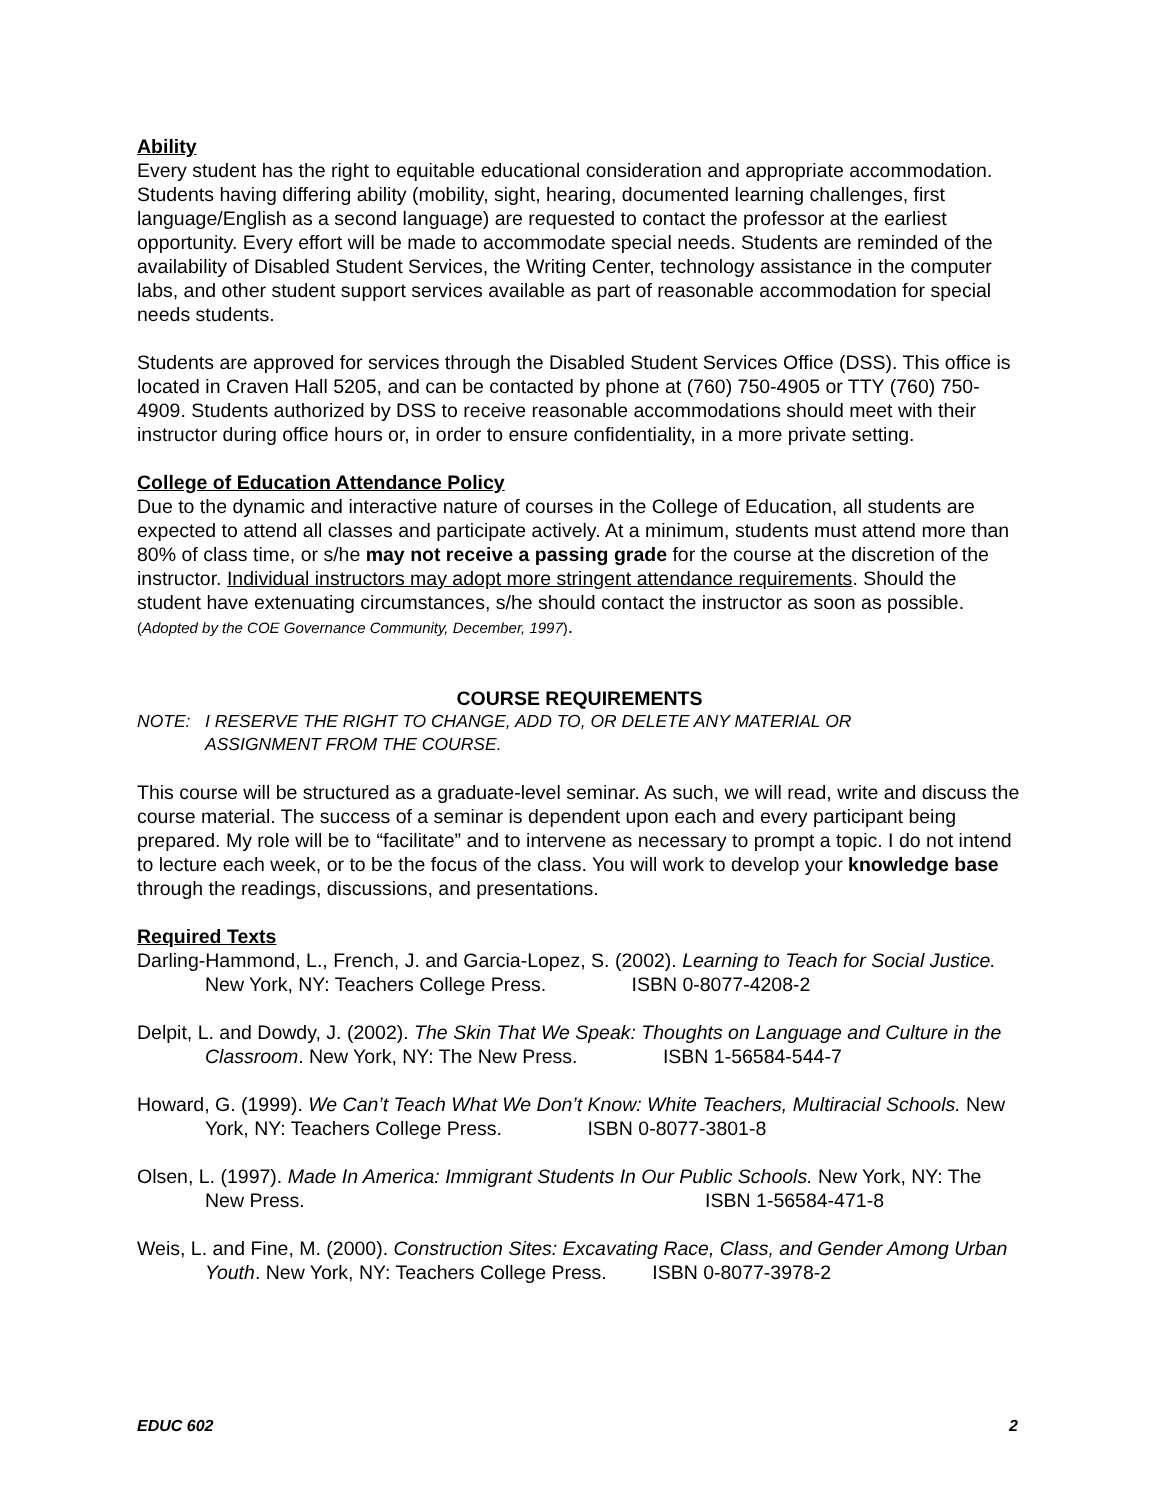Ability
Every student has the right to equitable educational consideration and appropriate accommodation. Students having differing ability (mobility, sight, hearing, documented learning challenges, first language/English as a second language) are requested to contact the professor at the earliest opportunity. Every effort will be made to accommodate special needs. Students are reminded of the availability of Disabled Student Services, the Writing Center, technology assistance in the computer labs, and other student support services available as part of reasonable accommodation for special needs students.
Students are approved for services through the Disabled Student Services Office (DSS). This office is located in Craven Hall 5205, and can be contacted by phone at (760) 750-4905 or TTY (760) 750-4909. Students authorized by DSS to receive reasonable accommodations should meet with their instructor during office hours or, in order to ensure confidentiality, in a more private setting.
College of Education Attendance Policy
Due to the dynamic and interactive nature of courses in the College of Education, all students are expected to attend all classes and participate actively. At a minimum, students must attend more than 80% of class time, or s/he may not receive a passing grade for the course at the discretion of the instructor. Individual instructors may adopt more stringent attendance requirements. Should the student have extenuating circumstances, s/he should contact the instructor as soon as possible. (Adopted by the COE Governance Community, December, 1997).
COURSE REQUIREMENTS
NOTE: I RESERVE THE RIGHT TO CHANGE, ADD TO, OR DELETE ANY MATERIAL OR
ASSIGNMENT FROM THE COURSE.
This course will be structured as a graduate-level seminar. As such, we will read, write and discuss the course material. The success of a seminar is dependent upon each and every participant being prepared. My role will be to “facilitate” and to intervene as necessary to prompt a topic. I do not intend to lecture each week, or to be the focus of the class. You will work to develop your knowledge base through the readings, discussions, and presentations.
Required Texts
Darling-Hammond, L., French, J. and Garcia-Lopez, S. (2002). Learning to Teach for Social Justice. New York, NY: Teachers College Press. ISBN 0-8077-4208-2
Delpit, L. and Dowdy, J. (2002). The Skin That We Speak: Thoughts on Language and Culture in the Classroom. New York, NY: The New Press. ISBN 1-56584-544-7
Howard, G. (1999). We Can’t Teach What We Don’t Know: White Teachers, Multiracial Schools. New York, NY: Teachers College Press. ISBN 0-8077-3801-8
Olsen, L. (1997). Made In America: Immigrant Students In Our Public Schools. New York, NY: The New Press. ISBN 1-56584-471-8
Weis, L. and Fine, M. (2000). Construction Sites: Excavating Race, Class, and Gender Among Urban Youth. New York, NY: Teachers College Press. ISBN 0-8077-3978-2
EDUC 602 2